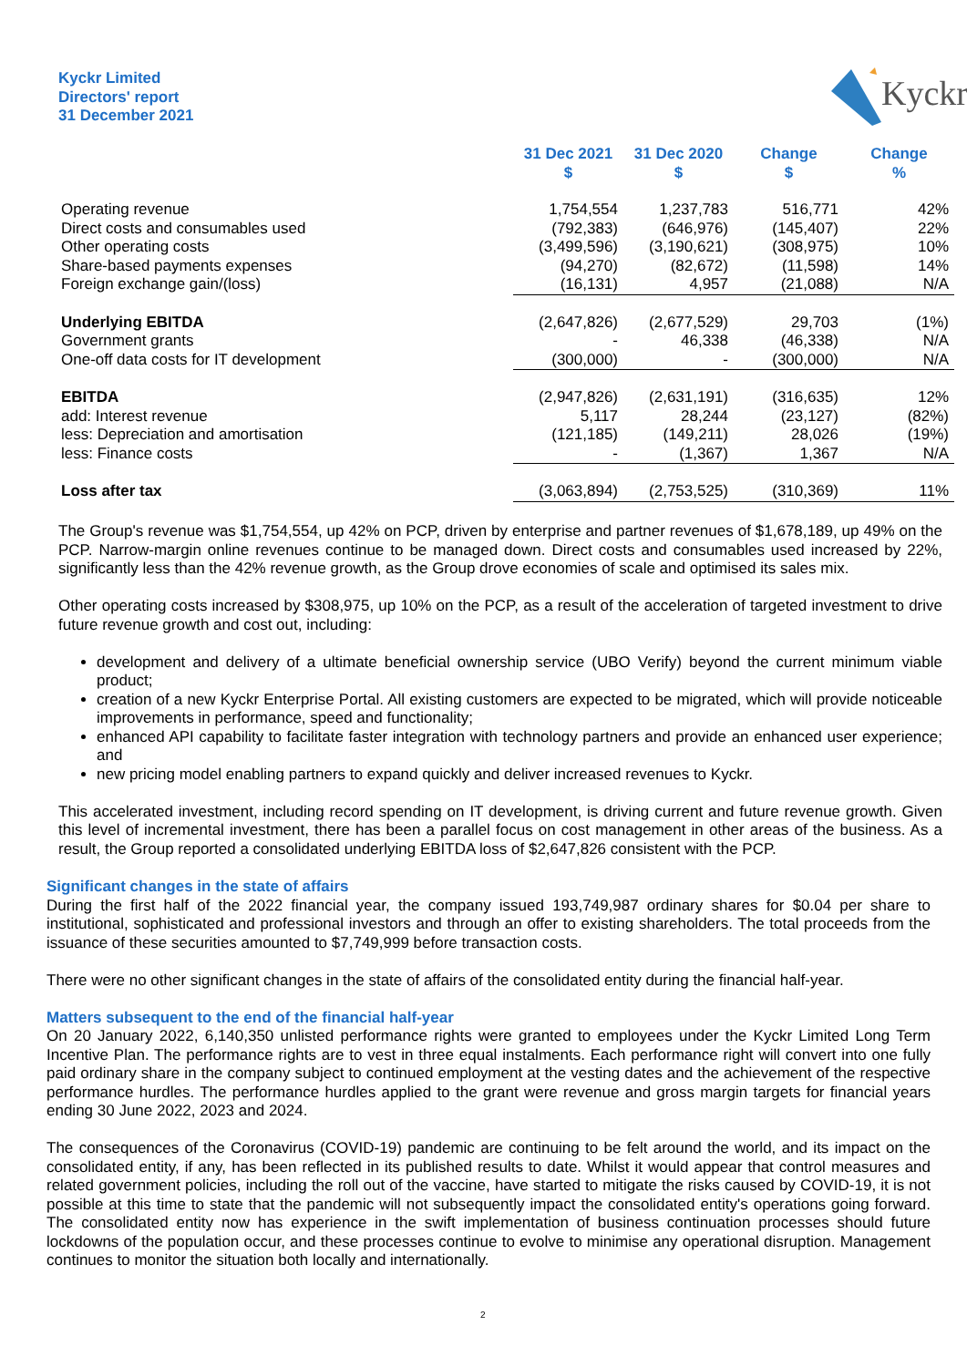Kyckr Limited
Directors' report
31 December 2021
Kyckr
| | 31 Dec 2021 $ | 31 Dec 2020 $ | Change $ | Change % |
| --- | --- | --- | --- | --- |
| Operating revenue | 1,754,554 | 1,237,783 | 516,771 | 42% |
| Direct costs and consumables used | (792,383) | (646,976) | (145,407) | 22% |
| Other operating costs | (3,499,596) | (3,190,621) | (308,975) | 10% |
| Share-based payments expenses | (94,270) | (82,672) | (11,598) | 14% |
| Foreign exchange gain/(loss) | (16,131) | 4,957 | (21,088) | N/A |
| Underlying EBITDA | (2,647,826) | (2,677,529) | 29,703 | (1%) |
| Government grants | - | 46,338 | (46,338) | N/A |
| One-off data costs for IT development | (300,000) | - | (300,000) | N/A |
| EBITDA | (2,947,826) | (2,631,191) | (316,635) | 12% |
| add: Interest revenue | 5,117 | 28,244 | (23,127) | (82%) |
| less: Depreciation and amortisation | (121,185) | (149,211) | 28,026 | (19%) |
| less: Finance costs | - | (1,367) | 1,367 | N/A |
| Loss after tax | (3,063,894) | (2,753,525) | (310,369) | 11% |
The Group's revenue was $1,754,554, up 42% on PCP, driven by enterprise and partner revenues of $1,678,189, up 49% on the PCP. Narrow-margin online revenues continue to be managed down. Direct costs and consumables used increased by 22%, significantly less than the 42% revenue growth, as the Group drove economies of scale and optimised its sales mix.
Other operating costs increased by $308,975, up 10% on the PCP, as a result of the acceleration of targeted investment to drive future revenue growth and cost out, including:
development and delivery of a ultimate beneficial ownership service (UBO Verify) beyond the current minimum viable product;
creation of a new Kyckr Enterprise Portal. All existing customers are expected to be migrated, which will provide noticeable improvements in performance, speed and functionality;
enhanced API capability to facilitate faster integration with technology partners and provide an enhanced user experience; and
new pricing model enabling partners to expand quickly and deliver increased revenues to Kyckr.
This accelerated investment, including record spending on IT development, is driving current and future revenue growth. Given this level of incremental investment, there has been a parallel focus on cost management in other areas of the business. As a result, the Group reported a consolidated underlying EBITDA loss of $2,647,826 consistent with the PCP.
Significant changes in the state of affairs
During the first half of the 2022 financial year, the company issued 193,749,987 ordinary shares for $0.04 per share to institutional, sophisticated and professional investors and through an offer to existing shareholders. The total proceeds from the issuance of these securities amounted to $7,749,999 before transaction costs.
There were no other significant changes in the state of affairs of the consolidated entity during the financial half-year.
Matters subsequent to the end of the financial half-year
On 20 January 2022, 6,140,350 unlisted performance rights were granted to employees under the Kyckr Limited Long Term Incentive Plan. The performance rights are to vest in three equal instalments. Each performance right will convert into one fully paid ordinary share in the company subject to continued employment at the vesting dates and the achievement of the respective performance hurdles. The performance hurdles applied to the grant were revenue and gross margin targets for financial years ending 30 June 2022, 2023 and 2024.
The consequences of the Coronavirus (COVID-19) pandemic are continuing to be felt around the world, and its impact on the consolidated entity, if any, has been reflected in its published results to date. Whilst it would appear that control measures and related government policies, including the roll out of the vaccine, have started to mitigate the risks caused by COVID-19, it is not possible at this time to state that the pandemic will not subsequently impact the consolidated entity's operations going forward. The consolidated entity now has experience in the swift implementation of business continuation processes should future lockdowns of the population occur, and these processes continue to evolve to minimise any operational disruption. Management continues to monitor the situation both locally and internationally.
2